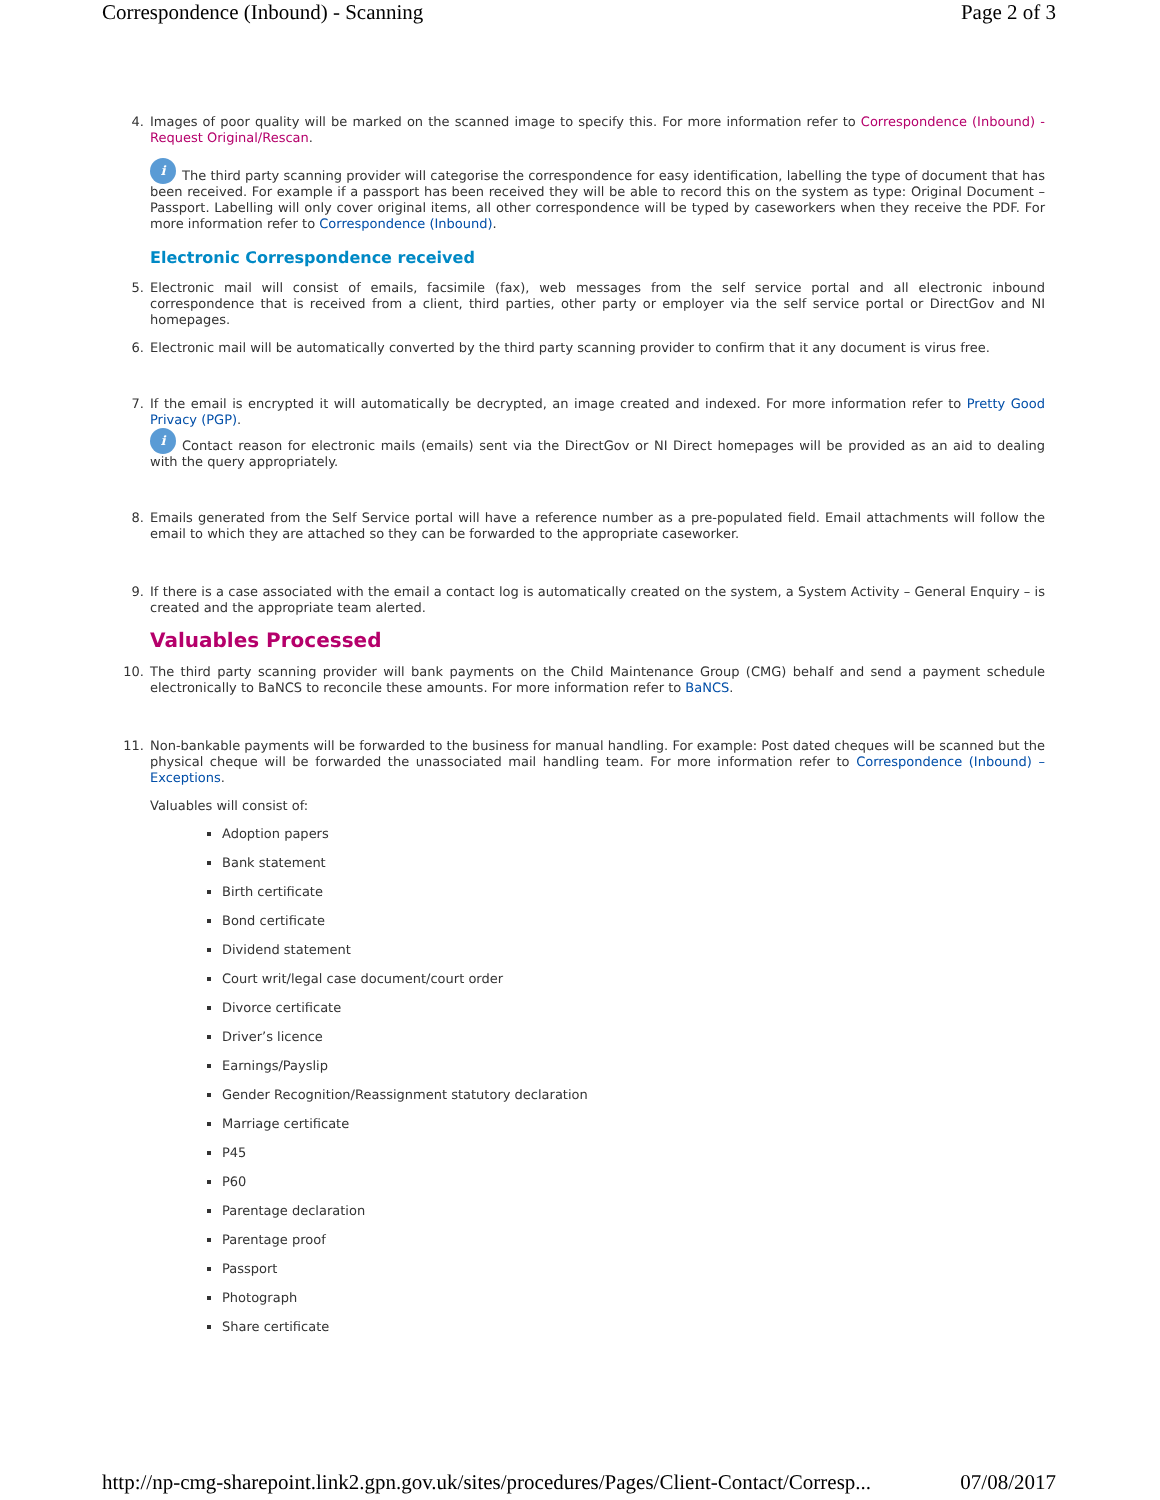Correspondence (Inbound) - Scanning Page 2 of 3
4. Images of poor quality will be marked on the scanned image to specify this. For more information refer to Correspondence (Inbound) - Request Original/Rescan.
i The third party scanning provider will categorise the correspondence for easy identification, labelling the type of document that has been received. For example if a passport has been received they will be able to record this on the system as type: Original Document – Passport. Labelling will only cover original items, all other correspondence will be typed by caseworkers when they receive the PDF. For more information refer to Correspondence (Inbound).
Electronic Correspondence received
5. Electronic mail will consist of emails, facsimile (fax), web messages from the self service portal and all electronic inbound correspondence that is received from a client, third parties, other party or employer via the self service portal or DirectGov and NI homepages.
6. Electronic mail will be automatically converted by the third party scanning provider to confirm that it any document is virus free.
7. If the email is encrypted it will automatically be decrypted, an image created and indexed. For more information refer to Pretty Good Privacy (PGP).
i Contact reason for electronic mails (emails) sent via the DirectGov or NI Direct homepages will be provided as an aid to dealing with the query appropriately.
8. Emails generated from the Self Service portal will have a reference number as a pre-populated field. Email attachments will follow the email to which they are attached so they can be forwarded to the appropriate caseworker.
9. If there is a case associated with the email a contact log is automatically created on the system, a System Activity – General Enquiry – is created and the appropriate team alerted.
Valuables Processed
10. The third party scanning provider will bank payments on the Child Maintenance Group (CMG) behalf and send a payment schedule electronically to BaNCS to reconcile these amounts. For more information refer to BaNCS.
11. Non-bankable payments will be forwarded to the business for manual handling. For example: Post dated cheques will be scanned but the physical cheque will be forwarded the unassociated mail handling team. For more information refer to Correspondence (Inbound) – Exceptions.
Valuables will consist of:
Adoption papers
Bank statement
Birth certificate
Bond certificate
Dividend statement
Court writ/legal case document/court order
Divorce certificate
Driver’s licence
Earnings/Payslip
Gender Recognition/Reassignment statutory declaration
Marriage certificate
P45
P60
Parentage declaration
Parentage proof
Passport
Photograph
Share certificate
http://np-cmg-sharepoint.link2.gpn.gov.uk/sites/procedures/Pages/Client-Contact/Corresp... 07/08/2017